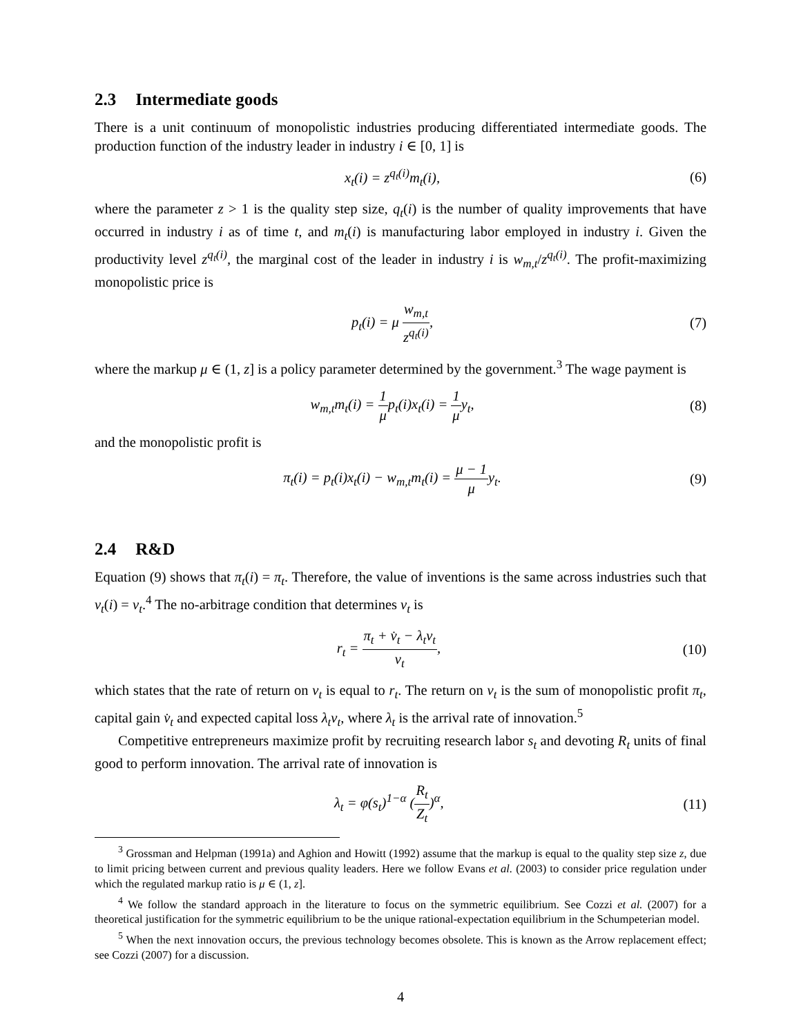2.3 Intermediate goods
There is a unit continuum of monopolistic industries producing differentiated intermediate goods. The production function of the industry leader in industry i ∈ [0, 1] is
x<sub>t</sub>(i) = z<sup>q<sub>t</sub>(i)</sup>m<sub>t</sub>(i), (6)
where the parameter z > 1 is the quality step size, q<sub>t</sub>(i) is the number of quality improvements that have occurred in industry i as of time t, and m<sub>t</sub>(i) is manufacturing labor employed in industry i. Given the productivity level z<sup>q<sub>t</sub>(i)</sup>, the marginal cost of the leader in industry i is w<sub>m,t</sub>/z<sup>q<sub>t</sub>(i)</sup>. The profit-maximizing monopolistic price is
p<sub>t</sub>(i) = μ w<sub>m,t</sub> z<sup>q<sub>t</sub>(i)</sup>, (7)
where the markup μ ∈ (1, z] is a policy parameter determined by the government.<sup>3</sup> The wage payment is
w<sub>m,t</sub>m<sub>t</sub>(i) = 1 μp<sub>t</sub>(i)x<sub>t</sub>(i) = 1 μy<sub>t</sub>,
(8)
and the monopolistic profit is
π<sub>t</sub>(i) = p<sub>t</sub>(i)x<sub>t</sub>(i) − w<sub>m,t</sub>m<sub>t</sub>(i) = μ − 1 μy<sub>t</sub>.
(9)
2.4 R&D
Equation (9) shows that π<sub>t</sub>(i) = π<sub>t</sub>. Therefore, the value of inventions is the same across industries such that v<sub>t</sub>(i) = v<sub>t</sub>.<sup>4</sup> The no-arbitrage condition that determines v<sub>t</sub> is
r<sub>t</sub> = π<sub>t</sub> + v̇<sub>t</sub> − λ<sub>t</sub>v<sub>t</sub> v<sub>t</sub>, (10)
which states that the rate of return on v<sub>t</sub> is equal to r<sub>t</sub>. The return on v<sub>t</sub> is the sum of monopolistic profit π<sub>t</sub>, capital gain v̇<sub>t</sub> and expected capital loss λ<sub>t</sub>v<sub>t</sub>, where λ<sub>t</sub> is the arrival rate of innovation.<sup>5</sup>
Competitive entrepreneurs maximize profit by recruiting research labor s<sub>t</sub> and devoting R<sub>t</sub> units of final good to perform innovation. The arrival rate of innovation is
λ<sub>t</sub> = φ(s<sub>t</sub>)<sup>1−α</sup> (R<sub>t</sub> Z<sub>t</sub>)<sup>α</sup>, (11)
<sup>3</sup> Grossman and Helpman (1991a) and Aghion and Howitt (1992) assume that the markup is equal to the quality step size z, due to limit pricing between current and previous quality leaders. Here we follow Evans et al. (2003) to consider price regulation under which the regulated markup ratio is μ ∈ (1, z].
<sup>4</sup> We follow the standard approach in the literature to focus on the symmetric equilibrium. See Cozzi et al. (2007) for a theoretical justification for the symmetric equilibrium to be the unique rational-expectation equilibrium in the Schumpeterian model.
<sup>5</sup> When the next innovation occurs, the previous technology becomes obsolete. This is known as the Arrow replacement effect; see Cozzi (2007) for a discussion.
4